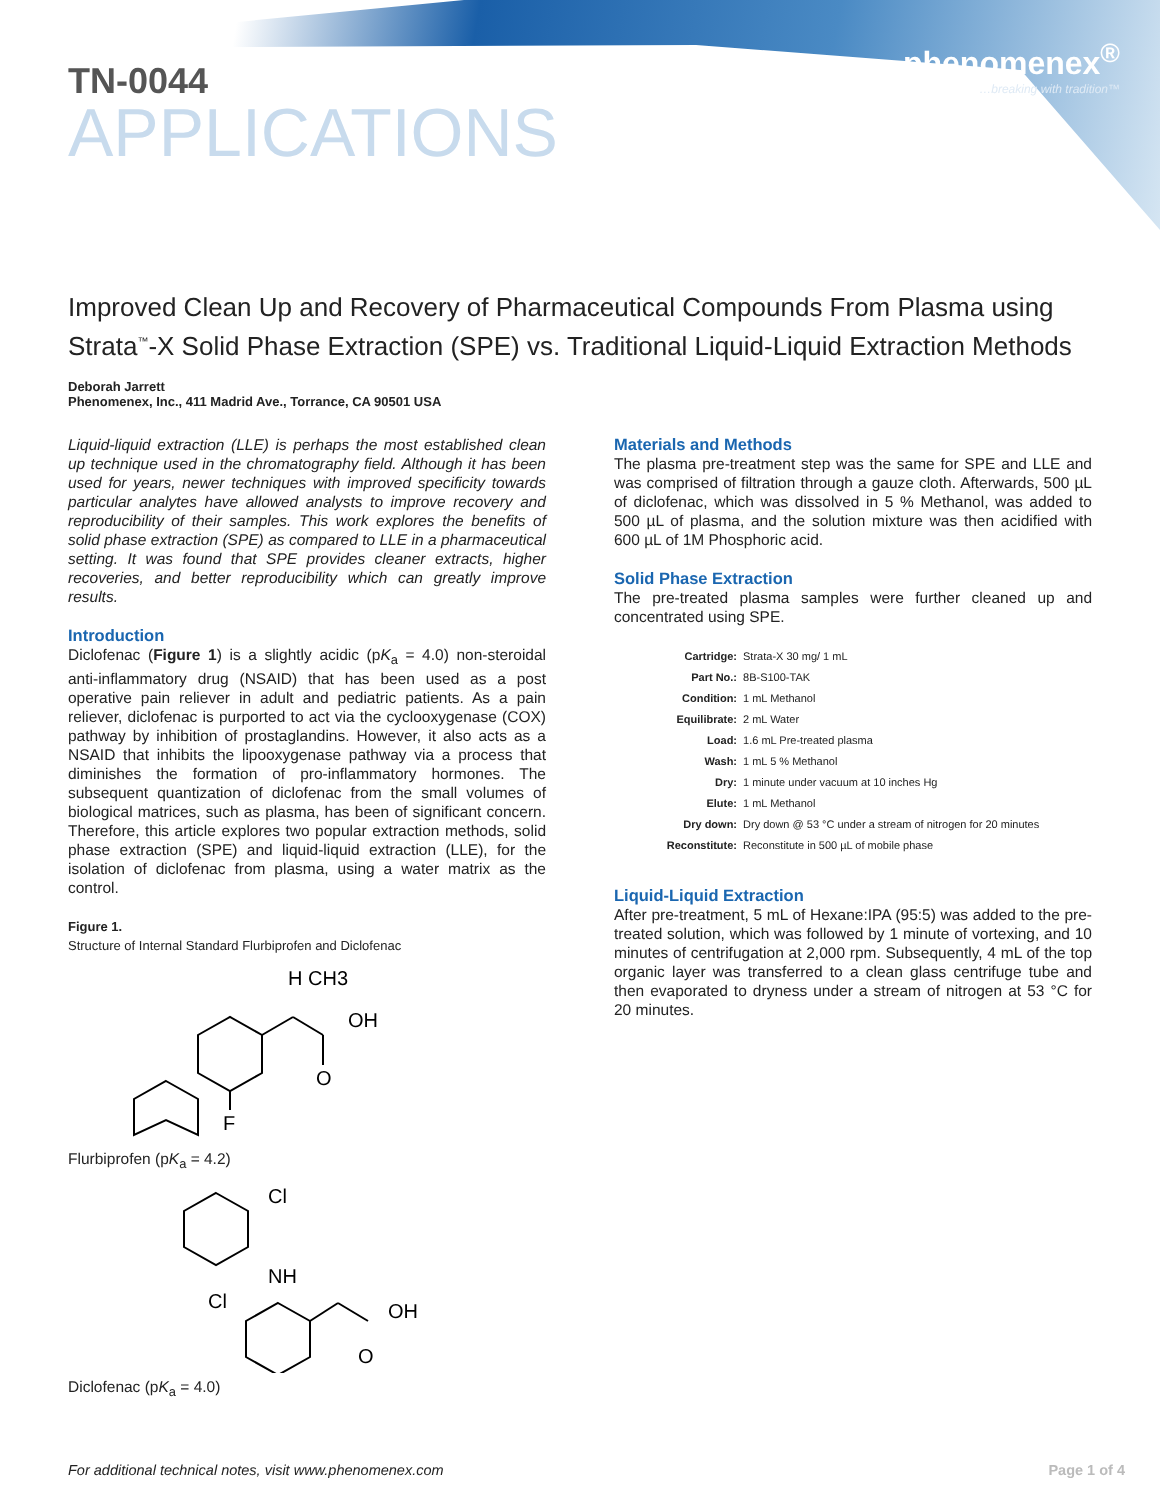TN-0044
APPLICATIONS
phenomenex<sup>®</sup>
…breaking with tradition™
Improved Clean Up and Recovery of Pharmaceutical Compounds From Plasma using Strata<sup>™</sup>-X Solid Phase Extraction (SPE) vs. Traditional Liquid-Liquid Extraction Methods
Deborah Jarrett
Phenomenex, Inc., 411 Madrid Ave., Torrance, CA 90501 USA
Liquid-liquid extraction (LLE) is perhaps the most established clean up technique used in the chromatography field. Although it has been used for years, newer techniques with improved specificity towards particular analytes have allowed analysts to improve recovery and reproducibility of their samples. This work explores the benefits of solid phase extraction (SPE) as compared to LLE in a pharmaceutical setting. It was found that SPE provides cleaner extracts, higher recoveries, and better reproducibility which can greatly improve results.
Introduction
Diclofenac (Figure 1) is a slightly acidic (pK<sub>a</sub> = 4.0) non-steroidal anti-inflammatory drug (NSAID) that has been used as a post operative pain reliever in adult and pediatric patients. As a pain reliever, diclofenac is purported to act via the cyclooxygenase (COX) pathway by inhibition of prostaglandins. However, it also acts as a NSAID that inhibits the lipooxygenase pathway via a process that diminishes the formation of pro-inflammatory hormones. The subsequent quantization of diclofenac from the small volumes of biological matrices, such as plasma, has been of significant concern. Therefore, this article explores two popular extraction methods, solid phase extraction (SPE) and liquid-liquid extraction (LLE), for the isolation of diclofenac from plasma, using a water matrix as the control.
Figure 1.
Structure of Internal Standard Flurbiprofen and Diclofenac
H CH3
OH
O
F
Flurbiprofen (pK<sub>a</sub> = 4.2)
Cl
NH
Cl
OH
O
Diclofenac (pK<sub>a</sub> = 4.0)
Materials and Methods
The plasma pre-treatment step was the same for SPE and LLE and was comprised of filtration through a gauze cloth. Afterwards, 500 µL of diclofenac, which was dissolved in 5 % Methanol, was added to 500 µL of plasma, and the solution mixture was then acidified with 600 µL of 1M Phosphoric acid.
Solid Phase Extraction
The pre-treated plasma samples were further cleaned up and concentrated using SPE.
| Cartridge: | Strata-X 30 mg/ 1 mL |
| Part No.: | 8B-S100-TAK |
| Condition: | 1 mL Methanol |
| Equilibrate: | 2 mL Water |
| Load: | 1.6 mL Pre-treated plasma |
| Wash: | 1 mL 5 % Methanol |
| Dry: | 1 minute under vacuum at 10 inches Hg |
| Elute: | 1 mL Methanol |
| Dry down: | Dry down @ 53 °C under a stream of nitrogen for 20 minutes |
| Reconstitute: | Reconstitute in 500 µL of mobile phase |
Liquid-Liquid Extraction
After pre-treatment, 5 mL of Hexane:IPA (95:5) was added to the pre-treated solution, which was followed by 1 minute of vortexing, and 10 minutes of centrifugation at 2,000 rpm. Subsequently, 4 mL of the top organic layer was transferred to a clean glass centrifuge tube and then evaporated to dryness under a stream of nitrogen at 53 °C for 20 minutes.
For additional technical notes, visit www.phenomenex.com Page 1 of 4